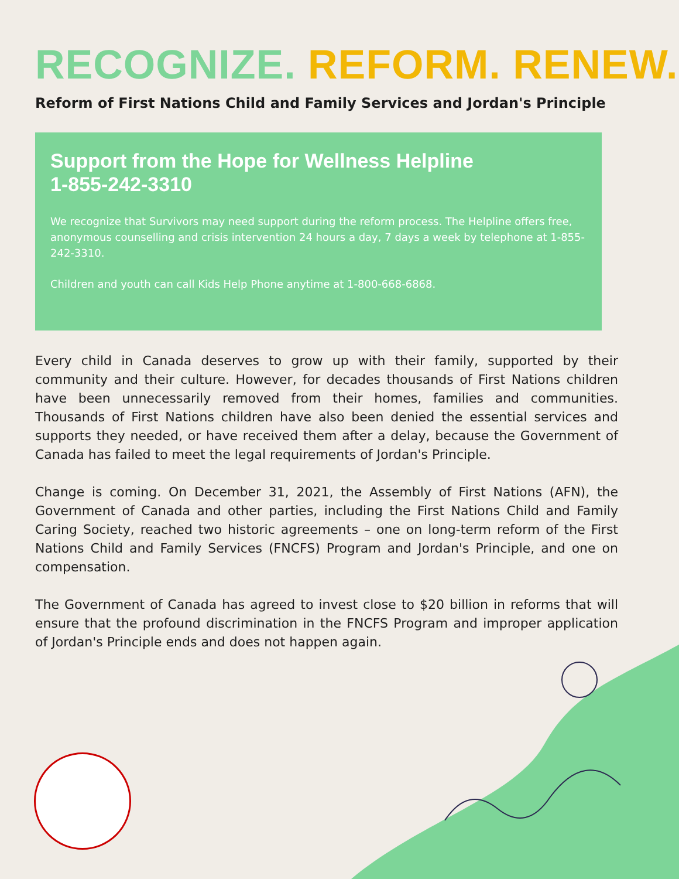RECOGNIZE. REFORM. RENEW.
Reform of First Nations Child and Family Services and Jordan's Principle
Support from the Hope for Wellness Helpline
1-855-242-3310
We recognize that Survivors may need support during the reform process. The Helpline offers free, anonymous counselling and crisis intervention 24 hours a day, 7 days a week by telephone at 1-855-242-3310.
Children and youth can call Kids Help Phone anytime at 1-800-668-6868.
Every child in Canada deserves to grow up with their family, supported by their community and their culture. However, for decades thousands of First Nations children have been unnecessarily removed from their homes, families and communities. Thousands of First Nations children have also been denied the essential services and supports they needed, or have received them after a delay, because the Government of Canada has failed to meet the legal requirements of Jordan's Principle.
Change is coming. On December 31, 2021, the Assembly of First Nations (AFN), the Government of Canada and other parties, including the First Nations Child and Family Caring Society, reached two historic agreements – one on long-term reform of the First Nations Child and Family Services (FNCFS) Program and Jordan's Principle, and one on compensation.
The Government of Canada has agreed to invest close to $20 billion in reforms that will ensure that the profound discrimination in the FNCFS Program and improper application of Jordan's Principle ends and does not happen again.